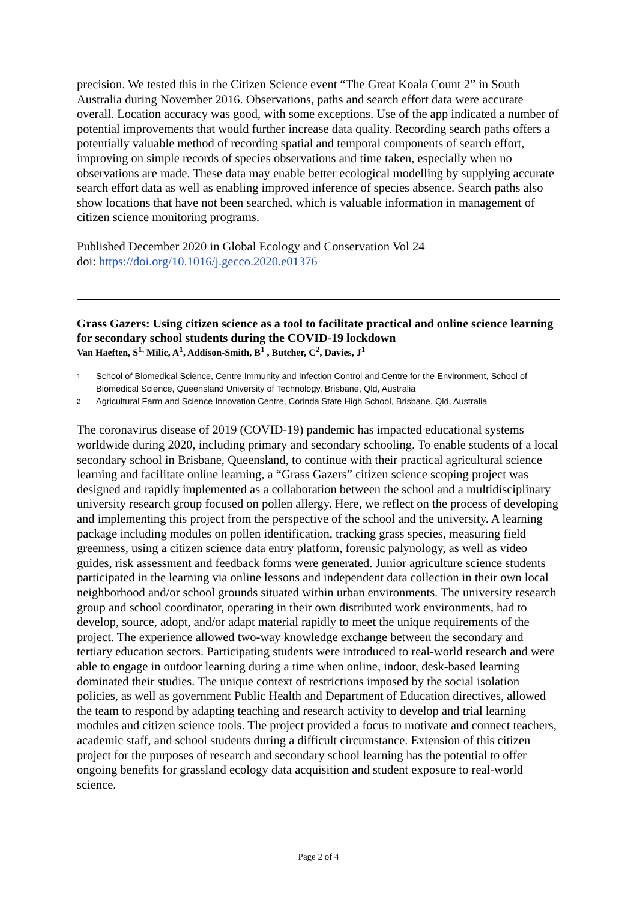precision. We tested this in the Citizen Science event “The Great Koala Count 2” in South Australia during November 2016. Observations, paths and search effort data were accurate overall. Location accuracy was good, with some exceptions. Use of the app indicated a number of potential improvements that would further increase data quality. Recording search paths offers a potentially valuable method of recording spatial and temporal components of search effort, improving on simple records of species observations and time taken, especially when no observations are made. These data may enable better ecological modelling by supplying accurate search effort data as well as enabling improved inference of species absence. Search paths also show locations that have not been searched, which is valuable information in management of citizen science monitoring programs.
Published December 2020 in Global Ecology and Conservation Vol 24
doi: https://doi.org/10.1016/j.gecco.2020.e01376
Grass Gazers: Using citizen science as a tool to facilitate practical and online science learning for secondary school students during the COVID-19 lockdown
Van Haeften, S<sup>1,</sup> Milic, A<sup>1</sup>, Addison-Smith, B<sup>1</sup> , Butcher, C<sup>2</sup>, Davies, J<sup>1</sup>
1 School of Biomedical Science, Centre Immunity and Infection Control and Centre for the Environment, School of Biomedical Science, Queensland University of Technology, Brisbane, Qld, Australia
2 Agricultural Farm and Science Innovation Centre, Corinda State High School, Brisbane, Qld, Australia
The coronavirus disease of 2019 (COVID-19) pandemic has impacted educational systems worldwide during 2020, including primary and secondary schooling. To enable students of a local secondary school in Brisbane, Queensland, to continue with their practical agricultural science learning and facilitate online learning, a “Grass Gazers” citizen science scoping project was designed and rapidly implemented as a collaboration between the school and a multidisciplinary university research group focused on pollen allergy. Here, we reflect on the process of developing and implementing this project from the perspective of the school and the university. A learning package including modules on pollen identification, tracking grass species, measuring field greenness, using a citizen science data entry platform, forensic palynology, as well as video guides, risk assessment and feedback forms were generated. Junior agriculture science students participated in the learning via online lessons and independent data collection in their own local neighborhood and/or school grounds situated within urban environments. The university research group and school coordinator, operating in their own distributed work environments, had to develop, source, adopt, and/or adapt material rapidly to meet the unique requirements of the project. The experience allowed two-way knowledge exchange between the secondary and tertiary education sectors. Participating students were introduced to real-world research and were able to engage in outdoor learning during a time when online, indoor, desk-based learning dominated their studies. The unique context of restrictions imposed by the social isolation policies, as well as government Public Health and Department of Education directives, allowed the team to respond by adapting teaching and research activity to develop and trial learning modules and citizen science tools. The project provided a focus to motivate and connect teachers, academic staff, and school students during a difficult circumstance. Extension of this citizen project for the purposes of research and secondary school learning has the potential to offer ongoing benefits for grassland ecology data acquisition and student exposure to real-world science.
Page 2 of 4